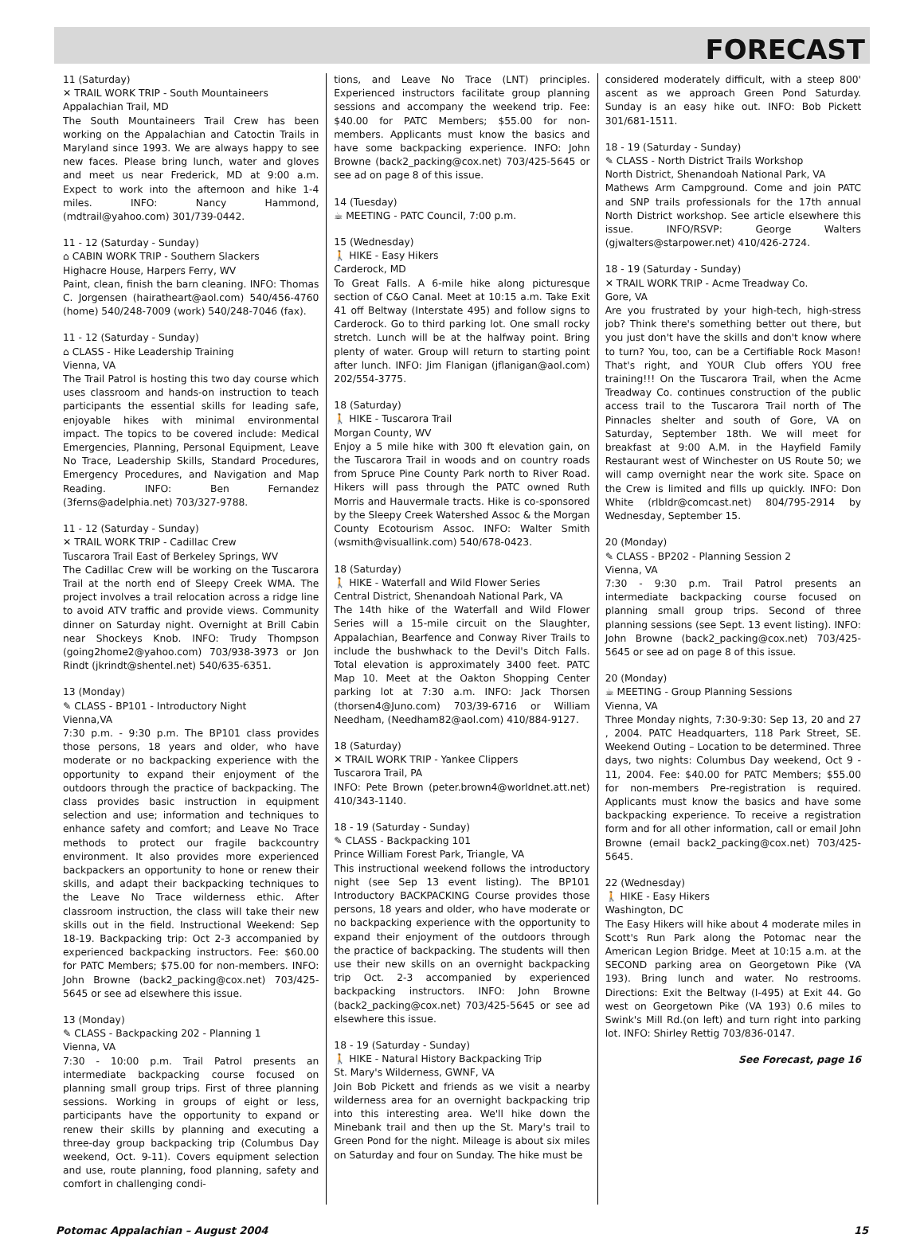FORECAST
11 (Saturday)
✕ TRAIL WORK TRIP - South Mountaineers
Appalachian Trail, MD
The South Mountaineers Trail Crew has been working on the Appalachian and Catoctin Trails in Maryland since 1993. We are always happy to see new faces. Please bring lunch, water and gloves and meet us near Frederick, MD at 9:00 a.m. Expect to work into the afternoon and hike 1-4 miles. INFO: Nancy Hammond, (mdtrail@yahoo.com) 301/739-0442.
11 - 12 (Saturday - Sunday)
⌂ CABIN WORK TRIP - Southern Slackers
Highacre House, Harpers Ferry, WV
Paint, clean, finish the barn cleaning. INFO: Thomas C. Jorgensen (hairatheart@aol.com) 540/456-4760 (home) 540/248-7009 (work) 540/248-7046 (fax).
11 - 12 (Saturday - Sunday)
⌂ CLASS - Hike Leadership Training
Vienna, VA
The Trail Patrol is hosting this two day course which uses classroom and hands-on instruction to teach participants the essential skills for leading safe, enjoyable hikes with minimal environmental impact. The topics to be covered include: Medical Emergencies, Planning, Personal Equipment, Leave No Trace, Leadership Skills, Standard Procedures, Emergency Procedures, and Navigation and Map Reading. INFO: Ben Fernandez (3ferns@adelphia.net) 703/327-9788.
11 - 12 (Saturday - Sunday)
✕ TRAIL WORK TRIP - Cadillac Crew
Tuscarora Trail East of Berkeley Springs, WV
The Cadillac Crew will be working on the Tuscarora Trail at the north end of Sleepy Creek WMA. The project involves a trail relocation across a ridge line to avoid ATV traffic and provide views. Community dinner on Saturday night. Overnight at Brill Cabin near Shockeys Knob. INFO: Trudy Thompson (going2home2@yahoo.com) 703/938-3973 or Jon Rindt (jkrindt@shentel.net) 540/635-6351.
13 (Monday)
✎ CLASS - BP101 - Introductory Night
Vienna,VA
7:30 p.m. - 9:30 p.m. The BP101 class provides those persons, 18 years and older, who have moderate or no backpacking experience with the opportunity to expand their enjoyment of the outdoors through the practice of backpacking. The class provides basic instruction in equipment selection and use; information and techniques to enhance safety and comfort; and Leave No Trace methods to protect our fragile backcountry environment. It also provides more experienced backpackers an opportunity to hone or renew their skills, and adapt their backpacking techniques to the Leave No Trace wilderness ethic. After classroom instruction, the class will take their new skills out in the field. Instructional Weekend: Sep 18-19. Backpacking trip: Oct 2-3 accompanied by experienced backpacking instructors. Fee: $60.00 for PATC Members; $75.00 for non-members. INFO: John Browne (back2_packing@cox.net) 703/425-5645 or see ad elsewhere this issue.
13 (Monday)
✎ CLASS - Backpacking 202 - Planning 1
Vienna, VA
7:30 - 10:00 p.m. Trail Patrol presents an intermediate backpacking course focused on planning small group trips. First of three planning sessions. Working in groups of eight or less, participants have the opportunity to expand or renew their skills by planning and executing a three-day group backpacking trip (Columbus Day weekend, Oct. 9-11). Covers equipment selection and use, route planning, food planning, safety and comfort in challenging condi-
tions, and Leave No Trace (LNT) principles. Experienced instructors facilitate group planning sessions and accompany the weekend trip. Fee: $40.00 for PATC Members; $55.00 for non-members. Applicants must know the basics and have some backpacking experience. INFO: John Browne (back2_packing@cox.net) 703/425-5645 or see ad on page 8 of this issue.
14 (Tuesday)
☕ MEETING - PATC Council, 7:00 p.m.
15 (Wednesday)
🚶 HIKE - Easy Hikers
Carderock, MD
To Great Falls. A 6-mile hike along picturesque section of C&O Canal. Meet at 10:15 a.m. Take Exit 41 off Beltway (Interstate 495) and follow signs to Carderock. Go to third parking lot. One small rocky stretch. Lunch will be at the halfway point. Bring plenty of water. Group will return to starting point after lunch. INFO: Jim Flanigan (jflanigan@aol.com) 202/554-3775.
18 (Saturday)
🚶 HIKE - Tuscarora Trail
Morgan County, WV
Enjoy a 5 mile hike with 300 ft elevation gain, on the Tuscarora Trail in woods and on country roads from Spruce Pine County Park north to River Road. Hikers will pass through the PATC owned Ruth Morris and Hauvermale tracts. Hike is co-sponsored by the Sleepy Creek Watershed Assoc & the Morgan County Ecotourism Assoc. INFO: Walter Smith (wsmith@visuallink.com) 540/678-0423.
18 (Saturday)
🚶 HIKE - Waterfall and Wild Flower Series
Central District, Shenandoah National Park, VA
The 14th hike of the Waterfall and Wild Flower Series will a 15-mile circuit on the Slaughter, Appalachian, Bearfence and Conway River Trails to include the bushwhack to the Devil's Ditch Falls. Total elevation is approximately 3400 feet. PATC Map 10. Meet at the Oakton Shopping Center parking lot at 7:30 a.m. INFO: Jack Thorsen (thorsen4@Juno.com) 703/39-6716 or William Needham, (Needham82@aol.com) 410/884-9127.
18 (Saturday)
✕ TRAIL WORK TRIP - Yankee Clippers
Tuscarora Trail, PA
INFO: Pete Brown (peter.brown4@worldnet.att.net) 410/343-1140.
18 - 19 (Saturday - Sunday)
✎ CLASS - Backpacking 101
Prince William Forest Park, Triangle, VA
This instructional weekend follows the introductory night (see Sep 13 event listing). The BP101 Introductory BACKPACKING Course provides those persons, 18 years and older, who have moderate or no backpacking experience with the opportunity to expand their enjoyment of the outdoors through the practice of backpacking. The students will then use their new skills on an overnight backpacking trip Oct. 2-3 accompanied by experienced backpacking instructors. INFO: John Browne (back2_packing@cox.net) 703/425-5645 or see ad elsewhere this issue.
18 - 19 (Saturday - Sunday)
🚶 HIKE - Natural History Backpacking Trip
St. Mary's Wilderness, GWNF, VA
Join Bob Pickett and friends as we visit a nearby wilderness area for an overnight backpacking trip into this interesting area. We'll hike down the Minebank trail and then up the St. Mary's trail to Green Pond for the night. Mileage is about six miles on Saturday and four on Sunday. The hike must be
considered moderately difficult, with a steep 800' ascent as we approach Green Pond Saturday. Sunday is an easy hike out. INFO: Bob Pickett 301/681-1511.
18 - 19 (Saturday - Sunday)
✎ CLASS - North District Trails Workshop
North District, Shenandoah National Park, VA
Mathews Arm Campground. Come and join PATC and SNP trails professionals for the 17th annual North District workshop. See article elsewhere this issue. INFO/RSVP: George Walters (gjwalters@starpower.net) 410/426-2724.
18 - 19 (Saturday - Sunday)
✕ TRAIL WORK TRIP - Acme Treadway Co.
Gore, VA
Are you frustrated by your high-tech, high-stress job? Think there's something better out there, but you just don't have the skills and don't know where to turn? You, too, can be a Certifiable Rock Mason! That's right, and YOUR Club offers YOU free training!!! On the Tuscarora Trail, when the Acme Treadway Co. continues construction of the public access trail to the Tuscarora Trail north of The Pinnacles shelter and south of Gore, VA on Saturday, September 18th. We will meet for breakfast at 9:00 A.M. in the Hayfield Family Restaurant west of Winchester on US Route 50; we will camp overnight near the work site. Space on the Crew is limited and fills up quickly. INFO: Don White (rlbldr@comcast.net) 804/795-2914 by Wednesday, September 15.
20 (Monday)
✎ CLASS - BP202 - Planning Session 2
Vienna, VA
7:30 - 9:30 p.m. Trail Patrol presents an intermediate backpacking course focused on planning small group trips. Second of three planning sessions (see Sept. 13 event listing). INFO: John Browne (back2_packing@cox.net) 703/425-5645 or see ad on page 8 of this issue.
20 (Monday)
☕ MEETING - Group Planning Sessions
Vienna, VA
Three Monday nights, 7:30-9:30: Sep 13, 20 and 27 , 2004. PATC Headquarters, 118 Park Street, SE. Weekend Outing – Location to be determined. Three days, two nights: Columbus Day weekend, Oct 9 - 11, 2004. Fee: $40.00 for PATC Members; $55.00 for non-members Pre-registration is required. Applicants must know the basics and have some backpacking experience. To receive a registration form and for all other information, call or email John Browne (email back2_packing@cox.net) 703/425-5645.
22 (Wednesday)
🚶 HIKE - Easy Hikers
Washington, DC
The Easy Hikers will hike about 4 moderate miles in Scott's Run Park along the Potomac near the American Legion Bridge. Meet at 10:15 a.m. at the SECOND parking area on Georgetown Pike (VA 193). Bring lunch and water. No restrooms. Directions: Exit the Beltway (I-495) at Exit 44. Go west on Georgetown Pike (VA 193) 0.6 miles to Swink's Mill Rd.(on left) and turn right into parking lot. INFO: Shirley Rettig 703/836-0147.
See Forecast, page 16
Potomac Appalachian – August 2004 15